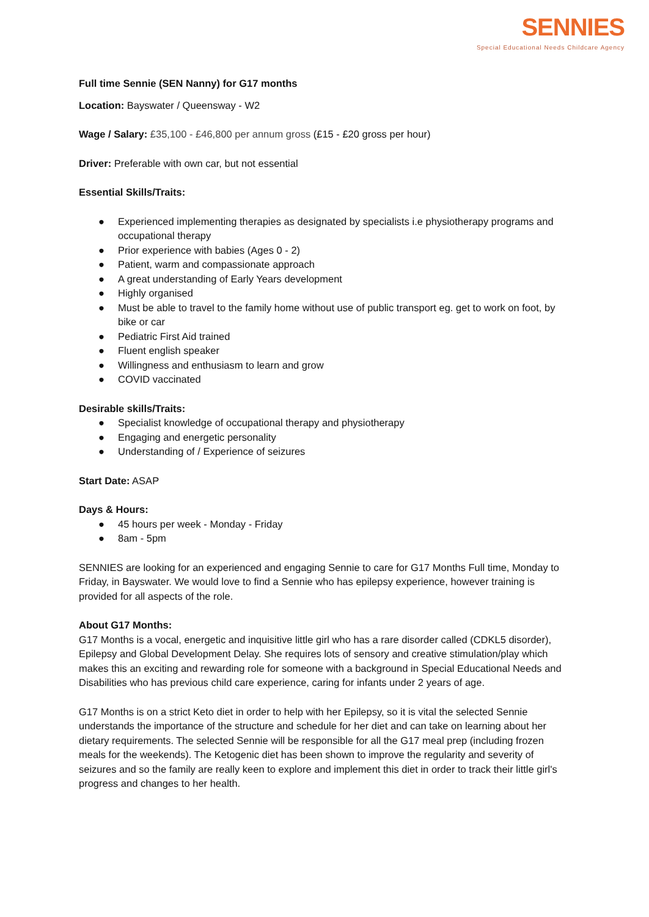SENNIES
Special Educational Needs Childcare Agency
Full time Sennie (SEN Nanny) for G17 months
Location: Bayswater / Queensway - W2
Wage / Salary: £35,100 - £46,800 per annum gross (£15 - £20 gross per hour)
Driver: Preferable with own car, but not essential
Essential Skills/Traits:
● Experienced implementing therapies as designated by specialists i.e physiotherapy programs and occupational therapy
● Prior experience with babies (Ages 0 - 2)
● Patient, warm and compassionate approach
● A great understanding of Early Years development
● Highly organised
● Must be able to travel to the family home without use of public transport eg. get to work on foot, by bike or car
● Pediatric First Aid trained
● Fluent english speaker
● Willingness and enthusiasm to learn and grow
● COVID vaccinated
Desirable skills/Traits:
● Specialist knowledge of occupational therapy and physiotherapy
● Engaging and energetic personality
● Understanding of / Experience of seizures
Start Date: ASAP
Days & Hours:
● 45 hours per week - Monday - Friday
● 8am - 5pm
SENNIES are looking for an experienced and engaging Sennie to care for G17 Months Full time, Monday to Friday, in Bayswater. We would love to find a Sennie who has epilepsy experience, however training is provided for all aspects of the role.
About G17 Months:
G17 Months is a vocal, energetic and inquisitive little girl who has a rare disorder called (CDKL5 disorder), Epilepsy and Global Development Delay. She requires lots of sensory and creative stimulation/play which makes this an exciting and rewarding role for someone with a background in Special Educational Needs and Disabilities who has previous child care experience, caring for infants under 2 years of age.
G17 Months is on a strict Keto diet in order to help with her Epilepsy, so it is vital the selected Sennie understands the importance of the structure and schedule for her diet and can take on learning about her dietary requirements. The selected Sennie will be responsible for all the G17 meal prep (including frozen meals for the weekends). The Ketogenic diet has been shown to improve the regularity and severity of seizures and so the family are really keen to explore and implement this diet in order to track their little girl's progress and changes to her health.